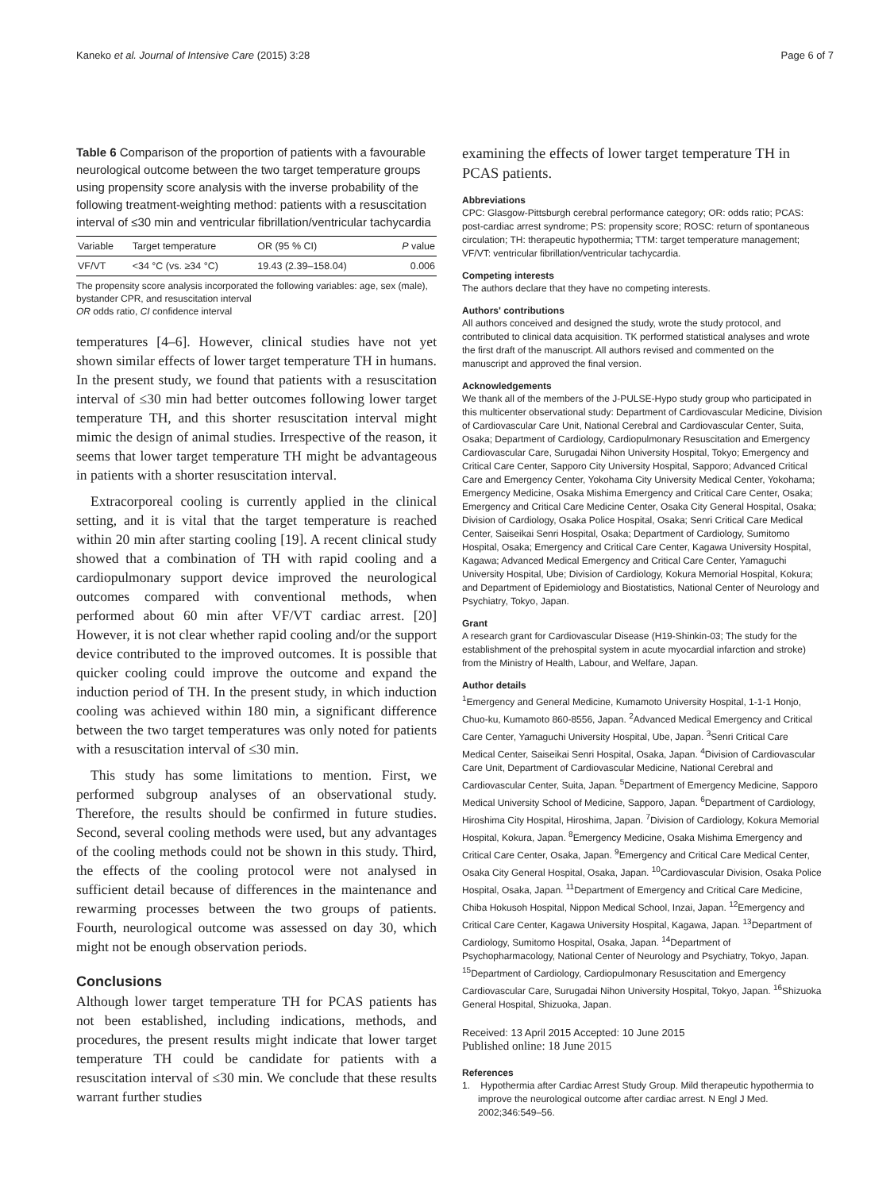Kaneko et al. Journal of Intensive Care (2015) 3:28 Page 6 of 7
Table 6 Comparison of the proportion of patients with a favourable neurological outcome between the two target temperature groups using propensity score analysis with the inverse probability of the following treatment-weighting method: patients with a resuscitation interval of ≤30 min and ventricular fibrillation/ventricular tachycardia
| Variable | Target temperature | OR (95 % CI) | P value |
| --- | --- | --- | --- |
| VF/VT | <34 °C (vs. ≥34 °C) | 19.43 (2.39–158.04) | 0.006 |
The propensity score analysis incorporated the following variables: age, sex (male), bystander CPR, and resuscitation interval
OR odds ratio, CI confidence interval
temperatures [4–6]. However, clinical studies have not yet shown similar effects of lower target temperature TH in humans. In the present study, we found that patients with a resuscitation interval of ≤30 min had better outcomes following lower target temperature TH, and this shorter resuscitation interval might mimic the design of animal studies. Irrespective of the reason, it seems that lower target temperature TH might be advantageous in patients with a shorter resuscitation interval.
Extracorporeal cooling is currently applied in the clinical setting, and it is vital that the target temperature is reached within 20 min after starting cooling [19]. A recent clinical study showed that a combination of TH with rapid cooling and a cardiopulmonary support device improved the neurological outcomes compared with conventional methods, when performed about 60 min after VF/VT cardiac arrest. [20] However, it is not clear whether rapid cooling and/or the support device contributed to the improved outcomes. It is possible that quicker cooling could improve the outcome and expand the induction period of TH. In the present study, in which induction cooling was achieved within 180 min, a significant difference between the two target temperatures was only noted for patients with a resuscitation interval of ≤30 min.
This study has some limitations to mention. First, we performed subgroup analyses of an observational study. Therefore, the results should be confirmed in future studies. Second, several cooling methods were used, but any advantages of the cooling methods could not be shown in this study. Third, the effects of the cooling protocol were not analysed in sufficient detail because of differences in the maintenance and rewarming processes between the two groups of patients. Fourth, neurological outcome was assessed on day 30, which might not be enough observation periods.
Conclusions
Although lower target temperature TH for PCAS patients has not been established, including indications, methods, and procedures, the present results might indicate that lower target temperature TH could be candidate for patients with a resuscitation interval of ≤30 min. We conclude that these results warrant further studies
examining the effects of lower target temperature TH in PCAS patients.
Abbreviations
CPC: Glasgow-Pittsburgh cerebral performance category; OR: odds ratio; PCAS: post-cardiac arrest syndrome; PS: propensity score; ROSC: return of spontaneous circulation; TH: therapeutic hypothermia; TTM: target temperature management; VF/VT: ventricular fibrillation/ventricular tachycardia.
Competing interests
The authors declare that they have no competing interests.
Authors' contributions
All authors conceived and designed the study, wrote the study protocol, and contributed to clinical data acquisition. TK performed statistical analyses and wrote the first draft of the manuscript. All authors revised and commented on the manuscript and approved the final version.
Acknowledgements
We thank all of the members of the J-PULSE-Hypo study group who participated in this multicenter observational study: Department of Cardiovascular Medicine, Division of Cardiovascular Care Unit, National Cerebral and Cardiovascular Center, Suita, Osaka; Department of Cardiology, Cardiopulmonary Resuscitation and Emergency Cardiovascular Care, Surugadai Nihon University Hospital, Tokyo; Emergency and Critical Care Center, Sapporo City University Hospital, Sapporo; Advanced Critical Care and Emergency Center, Yokohama City University Medical Center, Yokohama; Emergency Medicine, Osaka Mishima Emergency and Critical Care Center, Osaka; Emergency and Critical Care Medicine Center, Osaka City General Hospital, Osaka; Division of Cardiology, Osaka Police Hospital, Osaka; Senri Critical Care Medical Center, Saiseikai Senri Hospital, Osaka; Department of Cardiology, Sumitomo Hospital, Osaka; Emergency and Critical Care Center, Kagawa University Hospital, Kagawa; Advanced Medical Emergency and Critical Care Center, Yamaguchi University Hospital, Ube; Division of Cardiology, Kokura Memorial Hospital, Kokura; and Department of Epidemiology and Biostatistics, National Center of Neurology and Psychiatry, Tokyo, Japan.
Grant
A research grant for Cardiovascular Disease (H19-Shinkin-03; The study for the establishment of the prehospital system in acute myocardial infarction and stroke) from the Ministry of Health, Labour, and Welfare, Japan.
Author details
<sup>1</sup> Emergency and General Medicine, Kumamoto University Hospital, 1-1-1 Honjo, Chuo-ku, Kumamoto 860-8556, Japan. <sup>2</sup>Advanced Medical Emergency and Critical Care Center, Yamaguchi University Hospital, Ube, Japan. <sup>3</sup>Senri Critical Care Medical Center, Saiseikai Senri Hospital, Osaka, Japan. <sup>4</sup>Division of Cardiovascular Care Unit, Department of Cardiovascular Medicine, National Cerebral and Cardiovascular Center, Suita, Japan. <sup>5</sup>Department of Emergency Medicine, Sapporo Medical University School of Medicine, Sapporo, Japan. <sup>6</sup>Department of Cardiology, Hiroshima City Hospital, Hiroshima, Japan. <sup>7</sup>Division of Cardiology, Kokura Memorial Hospital, Kokura, Japan. <sup>8</sup>Emergency Medicine, Osaka Mishima Emergency and Critical Care Center, Osaka, Japan. <sup>9</sup>Emergency and Critical Care Medical Center, Osaka City General Hospital, Osaka, Japan. <sup>10</sup>Cardiovascular Division, Osaka Police Hospital, Osaka, Japan. <sup>11</sup>Department of Emergency and Critical Care Medicine, Chiba Hokusoh Hospital, Nippon Medical School, Inzai, Japan. <sup>12</sup>Emergency and Critical Care Center, Kagawa University Hospital, Kagawa, Japan. <sup>13</sup>Department of Cardiology, Sumitomo Hospital, Osaka, Japan. <sup>14</sup>Department of Psychopharmacology, National Center of Neurology and Psychiatry, Tokyo, Japan. <sup>15</sup>Department of Cardiology, Cardiopulmonary Resuscitation and Emergency Cardiovascular Care, Surugadai Nihon University Hospital, Tokyo, Japan. <sup>16</sup>Shizuoka General Hospital, Shizuoka, Japan.
Received: 13 April 2015 Accepted: 10 June 2015
Published online: 18 June 2015
References
1. Hypothermia after Cardiac Arrest Study Group. Mild therapeutic hypothermia to improve the neurological outcome after cardiac arrest. N Engl J Med. 2002;346:549–56.